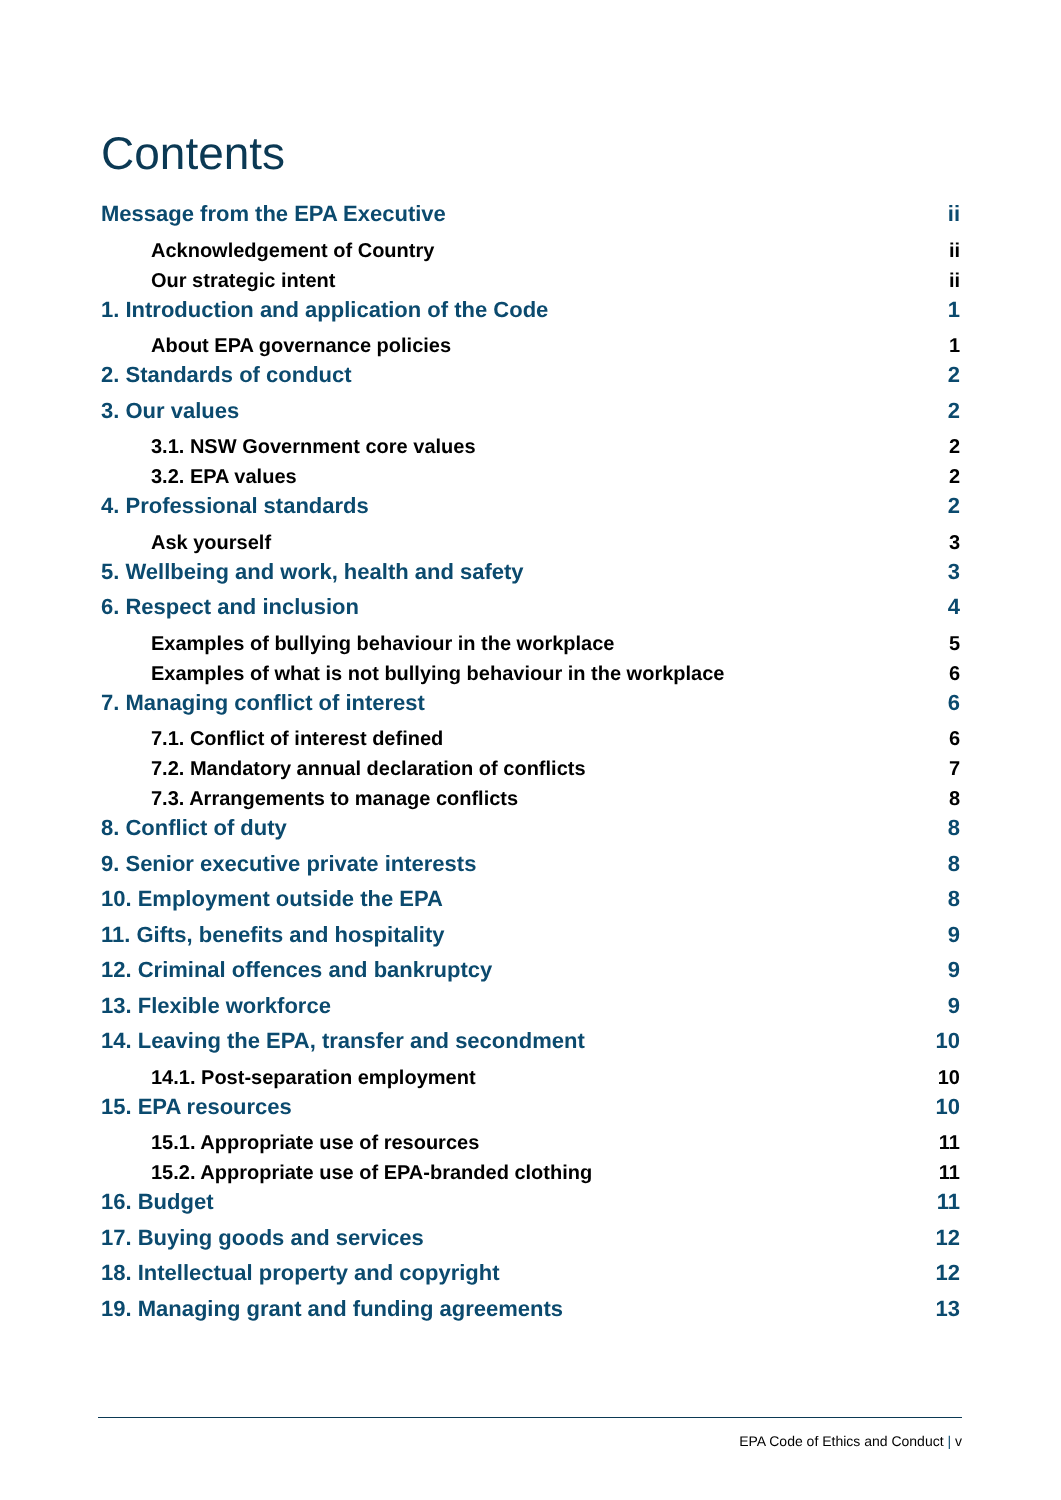Contents
Message from the EPA Executive ii
Acknowledgement of Country ii
Our strategic intent ii
1. Introduction and application of the Code 1
About EPA governance policies 1
2. Standards of conduct 2
3. Our values 2
3.1. NSW Government core values 2
3.2. EPA values 2
4. Professional standards 2
Ask yourself 3
5. Wellbeing and work, health and safety 3
6. Respect and inclusion 4
Examples of bullying behaviour in the workplace 5
Examples of what is not bullying behaviour in the workplace 6
7. Managing conflict of interest 6
7.1. Conflict of interest defined 6
7.2. Mandatory annual declaration of conflicts 7
7.3. Arrangements to manage conflicts 8
8. Conflict of duty 8
9. Senior executive private interests 8
10. Employment outside the EPA 8
11. Gifts, benefits and hospitality 9
12. Criminal offences and bankruptcy 9
13. Flexible workforce 9
14. Leaving the EPA, transfer and secondment 10
14.1. Post-separation employment 10
15. EPA resources 10
15.1. Appropriate use of resources 11
15.2. Appropriate use of EPA-branded clothing 11
16. Budget 11
17. Buying goods and services 12
18. Intellectual property and copyright 12
19. Managing grant and funding agreements 13
EPA Code of Ethics and Conduct | v